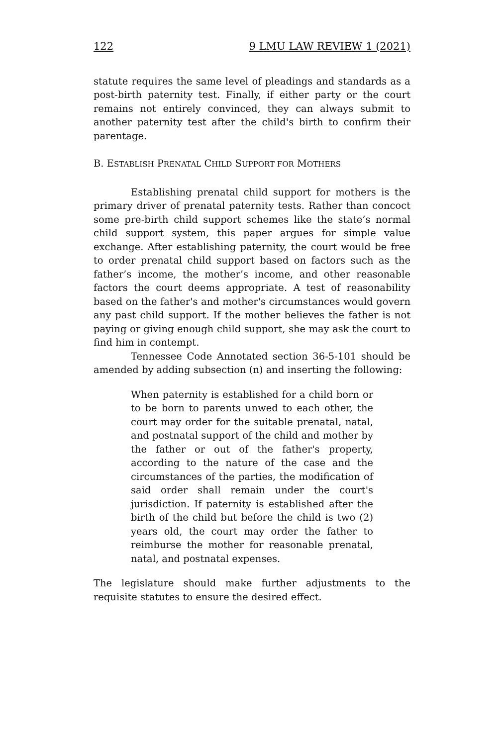122 9 LMU LAW REVIEW 1 (2021)
statute requires the same level of pleadings and standards as a post-birth paternity test. Finally, if either party or the court remains not entirely convinced, they can always submit to another paternity test after the child's birth to confirm their parentage.
B. ESTABLISH PRENATAL CHILD SUPPORT FOR MOTHERS
Establishing prenatal child support for mothers is the primary driver of prenatal paternity tests. Rather than concoct some pre-birth child support schemes like the state’s normal child support system, this paper argues for simple value exchange. After establishing paternity, the court would be free to order prenatal child support based on factors such as the father’s income, the mother’s income, and other reasonable factors the court deems appropriate. A test of reasonability based on the father's and mother's circumstances would govern any past child support. If the mother believes the father is not paying or giving enough child support, she may ask the court to find him in contempt.
Tennessee Code Annotated section 36-5-101 should be amended by adding subsection (n) and inserting the following:
When paternity is established for a child born or to be born to parents unwed to each other, the court may order for the suitable prenatal, natal, and postnatal support of the child and mother by the father or out of the father's property, according to the nature of the case and the circumstances of the parties, the modification of said order shall remain under the court's jurisdiction. If paternity is established after the birth of the child but before the child is two (2) years old, the court may order the father to reimburse the mother for reasonable prenatal, natal, and postnatal expenses.
The legislature should make further adjustments to the requisite statutes to ensure the desired effect.